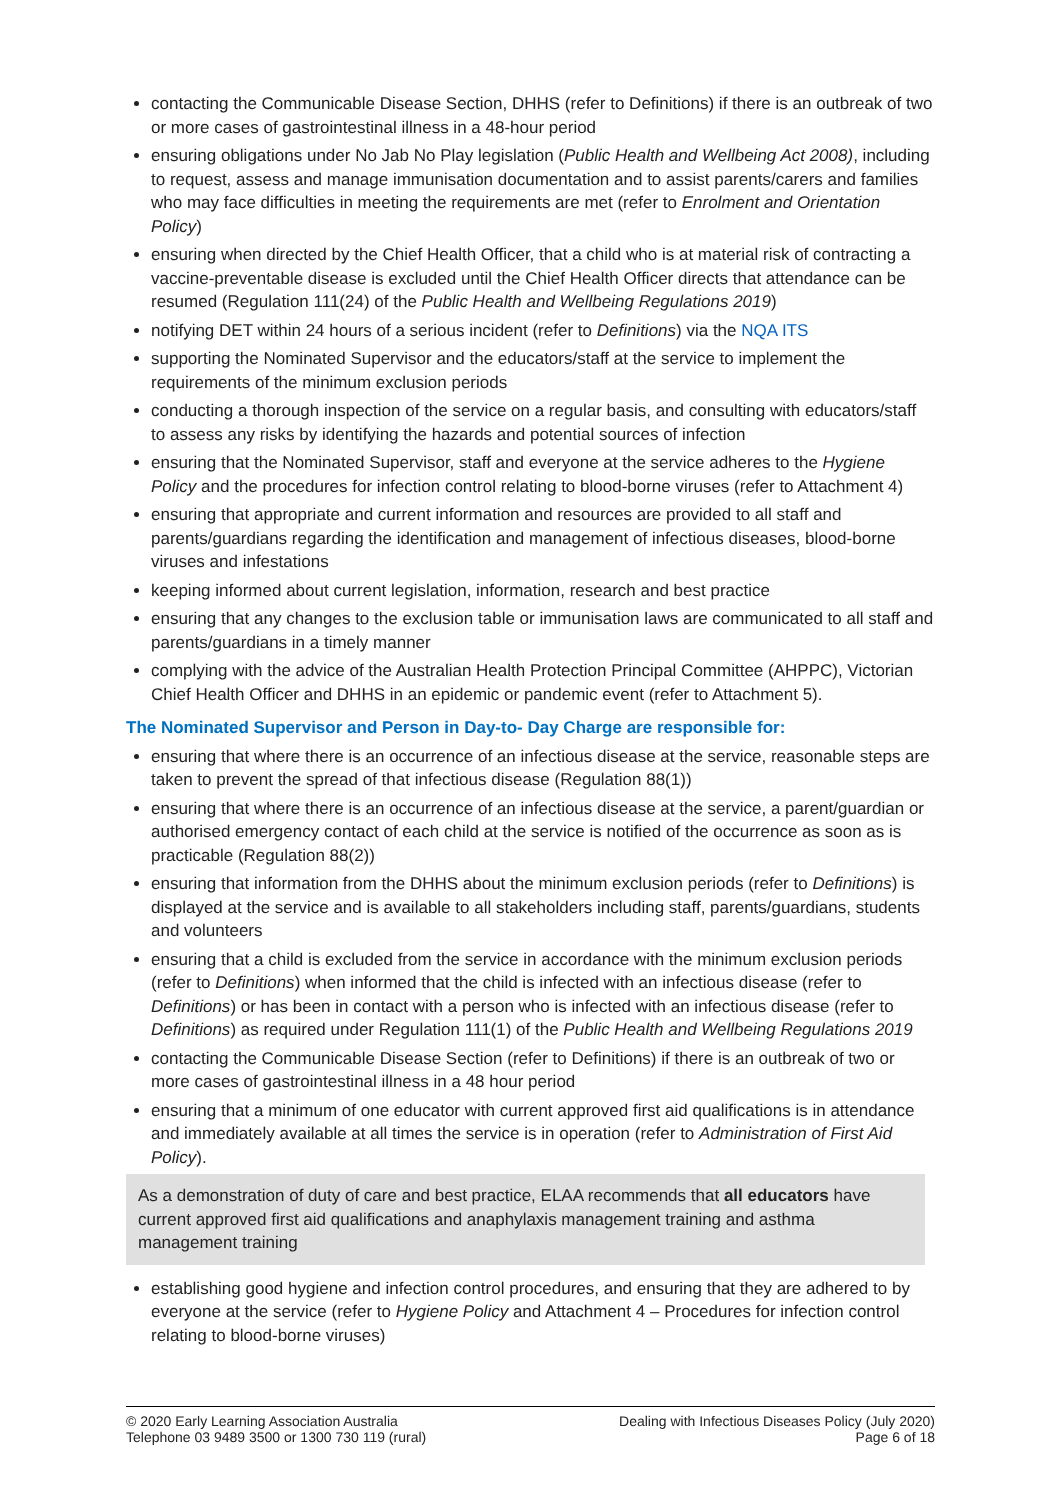contacting the Communicable Disease Section, DHHS (refer to Definitions) if there is an outbreak of two or more cases of gastrointestinal illness in a 48-hour period
ensuring obligations under No Jab No Play legislation (Public Health and Wellbeing Act 2008), including to request, assess and manage immunisation documentation and to assist parents/carers and families who may face difficulties in meeting the requirements are met (refer to Enrolment and Orientation Policy)
ensuring when directed by the Chief Health Officer, that a child who is at material risk of contracting a vaccine-preventable disease is excluded until the Chief Health Officer directs that attendance can be resumed (Regulation 111(24) of the Public Health and Wellbeing Regulations 2019)
notifying DET within 24 hours of a serious incident (refer to Definitions) via the NQA ITS
supporting the Nominated Supervisor and the educators/staff at the service to implement the requirements of the minimum exclusion periods
conducting a thorough inspection of the service on a regular basis, and consulting with educators/staff to assess any risks by identifying the hazards and potential sources of infection
ensuring that the Nominated Supervisor, staff and everyone at the service adheres to the Hygiene Policy and the procedures for infection control relating to blood-borne viruses (refer to Attachment 4)
ensuring that appropriate and current information and resources are provided to all staff and parents/guardians regarding the identification and management of infectious diseases, blood-borne viruses and infestations
keeping informed about current legislation, information, research and best practice
ensuring that any changes to the exclusion table or immunisation laws are communicated to all staff and parents/guardians in a timely manner
complying with the advice of the Australian Health Protection Principal Committee (AHPPC), Victorian Chief Health Officer and DHHS in an epidemic or pandemic event (refer to Attachment 5).
The Nominated Supervisor and Person in Day-to- Day Charge are responsible for:
ensuring that where there is an occurrence of an infectious disease at the service, reasonable steps are taken to prevent the spread of that infectious disease (Regulation 88(1))
ensuring that where there is an occurrence of an infectious disease at the service, a parent/guardian or authorised emergency contact of each child at the service is notified of the occurrence as soon as is practicable (Regulation 88(2))
ensuring that information from the DHHS about the minimum exclusion periods (refer to Definitions) is displayed at the service and is available to all stakeholders including staff, parents/guardians, students and volunteers
ensuring that a child is excluded from the service in accordance with the minimum exclusion periods (refer to Definitions) when informed that the child is infected with an infectious disease (refer to Definitions) or has been in contact with a person who is infected with an infectious disease (refer to Definitions) as required under Regulation 111(1) of the Public Health and Wellbeing Regulations 2019
contacting the Communicable Disease Section (refer to Definitions) if there is an outbreak of two or more cases of gastrointestinal illness in a 48 hour period
ensuring that a minimum of one educator with current approved first aid qualifications is in attendance and immediately available at all times the service is in operation (refer to Administration of First Aid Policy).
As a demonstration of duty of care and best practice, ELAA recommends that all educators have current approved first aid qualifications and anaphylaxis management training and asthma management training
establishing good hygiene and infection control procedures, and ensuring that they are adhered to by everyone at the service (refer to Hygiene Policy and Attachment 4 – Procedures for infection control relating to blood-borne viruses)
© 2020 Early Learning Association Australia
Telephone 03 9489 3500 or 1300 730 119 (rural)
Dealing with Infectious Diseases Policy (July 2020)
Page 6 of 18